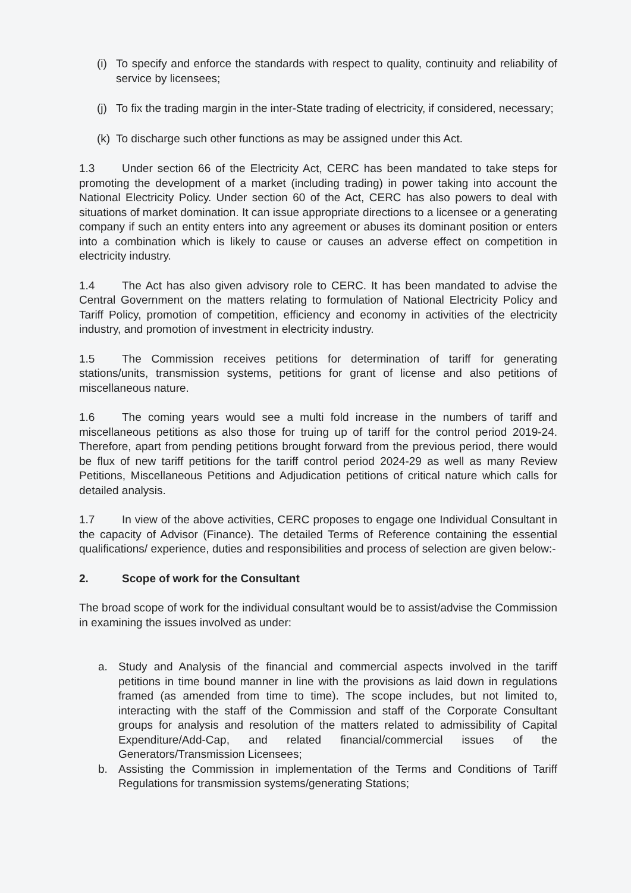(i) To specify and enforce the standards with respect to quality, continuity and reliability of service by licensees;
(j) To fix the trading margin in the inter-State trading of electricity, if considered, necessary;
(k) To discharge such other functions as may be assigned under this Act.
1.3 Under section 66 of the Electricity Act, CERC has been mandated to take steps for promoting the development of a market (including trading) in power taking into account the National Electricity Policy. Under section 60 of the Act, CERC has also powers to deal with situations of market domination. It can issue appropriate directions to a licensee or a generating company if such an entity enters into any agreement or abuses its dominant position or enters into a combination which is likely to cause or causes an adverse effect on competition in electricity industry.
1.4 The Act has also given advisory role to CERC. It has been mandated to advise the Central Government on the matters relating to formulation of National Electricity Policy and Tariff Policy, promotion of competition, efficiency and economy in activities of the electricity industry, and promotion of investment in electricity industry.
1.5 The Commission receives petitions for determination of tariff for generating stations/units, transmission systems, petitions for grant of license and also petitions of miscellaneous nature.
1.6 The coming years would see a multi fold increase in the numbers of tariff and miscellaneous petitions as also those for truing up of tariff for the control period 2019-24. Therefore, apart from pending petitions brought forward from the previous period, there would be flux of new tariff petitions for the tariff control period 2024-29 as well as many Review Petitions, Miscellaneous Petitions and Adjudication petitions of critical nature which calls for detailed analysis.
1.7 In view of the above activities, CERC proposes to engage one Individual Consultant in the capacity of Advisor (Finance). The detailed Terms of Reference containing the essential qualifications/ experience, duties and responsibilities and process of selection are given below:-
2. Scope of work for the Consultant
The broad scope of work for the individual consultant would be to assist/advise the Commission in examining the issues involved as under:
a. Study and Analysis of the financial and commercial aspects involved in the tariff petitions in time bound manner in line with the provisions as laid down in regulations framed (as amended from time to time). The scope includes, but not limited to, interacting with the staff of the Commission and staff of the Corporate Consultant groups for analysis and resolution of the matters related to admissibility of Capital Expenditure/Add-Cap, and related financial/commercial issues of the Generators/Transmission Licensees;
b. Assisting the Commission in implementation of the Terms and Conditions of Tariff Regulations for transmission systems/generating Stations;